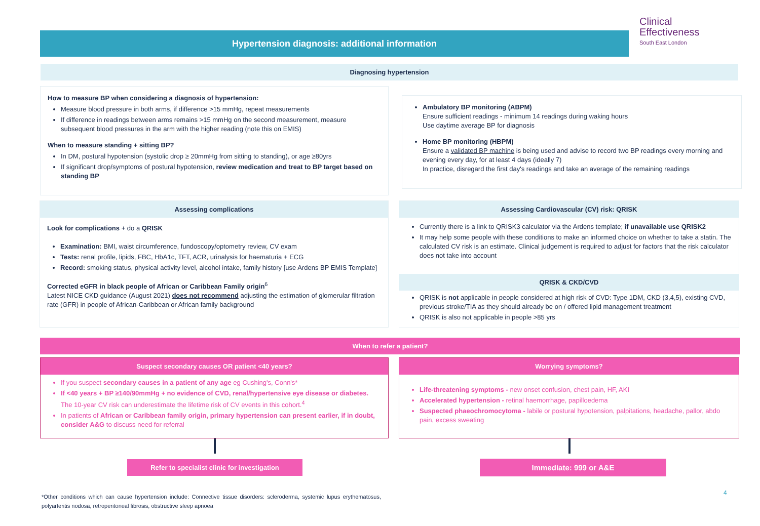Hypertension diagnosis: additional information
Clinical
Effectiveness
South East London
Diagnosing hypertension
How to measure BP when considering a diagnosis of hypertension:
Measure blood pressure in both arms, if difference >15 mmHg, repeat measurements
If difference in readings between arms remains >15 mmHg on the second measurement, measure subsequent blood pressures in the arm with the higher reading (note this on EMIS)
When to measure standing + sitting BP?
In DM, postural hypotension (systolic drop ≥ 20mmHg from sitting to standing), or age ≥80yrs
If significant drop/symptoms of postural hypotension, review medication and treat to BP target based on standing BP
Ambulatory BP monitoring (ABPM)
Ensure sufficient readings - minimum 14 readings during waking hours
Use daytime average BP for diagnosis
Home BP monitoring (HBPM)
Ensure a validated BP machine is being used and advise to record two BP readings every morning and evening every day, for at least 4 days (ideally 7)
In practice, disregard the first day's readings and take an average of the remaining readings
Assessing complications
Look for complications + do a QRISK
Examination: BMI, waist circumference, fundoscopy/optometry review, CV exam
Tests: renal profile, lipids, FBC, HbA1c, TFT, ACR, urinalysis for haematuria + ECG
Record: smoking status, physical activity level, alcohol intake, family history [use Ardens BP EMIS Template]
Corrected eGFR in black people of African or Caribbean Family origin<sup>6</sup>
Latest NICE CKD guidance (August 2021) does not recommend adjusting the estimation of glomerular filtration rate (GFR) in people of African-Caribbean or African family background
Assessing Cardiovascular (CV) risk: QRISK
Currently there is a link to QRISK3 calculator via the Ardens template; if unavailable use QRISK2
It may help some people with these conditions to make an informed choice on whether to take a statin. The calculated CV risk is an estimate. Clinical judgement is required to adjust for factors that the risk calculator does not take into account
QRISK & CKD/CVD
QRISK is not applicable in people considered at high risk of CVD: Type 1DM, CKD (3,4,5), existing CVD, previous stroke/TIA as they should already be on / offered lipid management treatment
QRISK is also not applicable in people >85 yrs
When to refer a patient?
Suspect secondary causes OR patient <40 years?
If you suspect secondary causes in a patient of any age eg Cushing's, Conn's*
If <40 years + BP ≥140/90mmHg + no evidence of CVD, renal/hypertensive eye disease or diabetes. The 10-year CV risk can underestimate the lifetime risk of CV events in this cohort.<sup>4</sup>
In patients of African or Caribbean family origin, primary hypertension can present earlier, if in doubt, consider A&G to discuss need for referral
Worrying symptoms?
Life-threatening symptoms - new onset confusion, chest pain, HF, AKI
Accelerated hypertension - retinal haemorrhage, papilloedema
Suspected phaeochromocytoma - labile or postural hypotension, palpitations, headache, pallor, abdo pain, excess sweating
Refer to specialist clinic for investigation Immediate: 999 or A&E
*Other conditions which can cause hypertension include: Connective tissue disorders: scleroderma, systemic lupus erythematosus, polyarteritis nodosa, retroperitoneal fibrosis, obstructive sleep apnoea
4